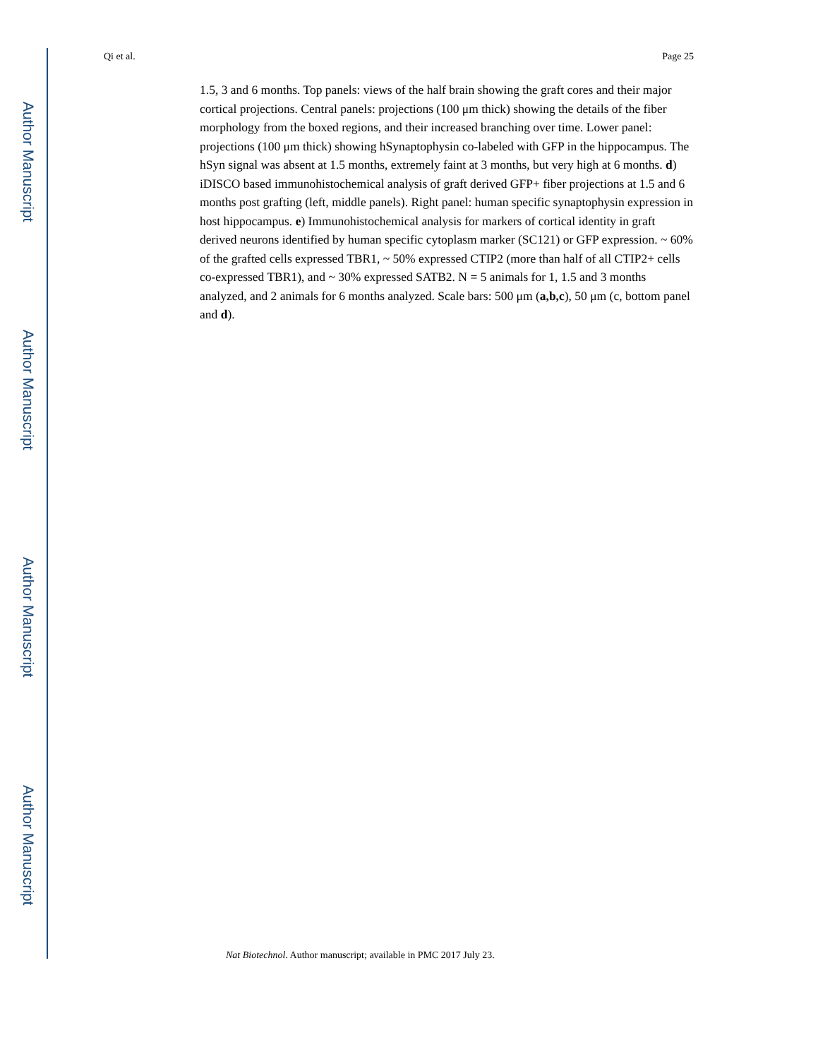Author Manuscript
Author Manuscript
Author Manuscript
Author Manuscript
Qi et al. Page 25
1.5, 3 and 6 months. Top panels: views of the half brain showing the graft cores and their major cortical projections. Central panels: projections (100 μm thick) showing the details of the fiber morphology from the boxed regions, and their increased branching over time. Lower panel: projections (100 μm thick) showing hSynaptophysin co-labeled with GFP in the hippocampus. The hSyn signal was absent at 1.5 months, extremely faint at 3 months, but very high at 6 months. d) iDISCO based immunohistochemical analysis of graft derived GFP+ fiber projections at 1.5 and 6 months post grafting (left, middle panels). Right panel: human specific synaptophysin expression in host hippocampus. e) Immunohistochemical analysis for markers of cortical identity in graft derived neurons identified by human specific cytoplasm marker (SC121) or GFP expression. ~ 60% of the grafted cells expressed TBR1, ~ 50% expressed CTIP2 (more than half of all CTIP2+ cells co-expressed TBR1), and ~ 30% expressed SATB2. N = 5 animals for 1, 1.5 and 3 months analyzed, and 2 animals for 6 months analyzed. Scale bars: 500 μm (a,b,c), 50 μm (c, bottom panel and d).
Nat Biotechnol. Author manuscript; available in PMC 2017 July 23.